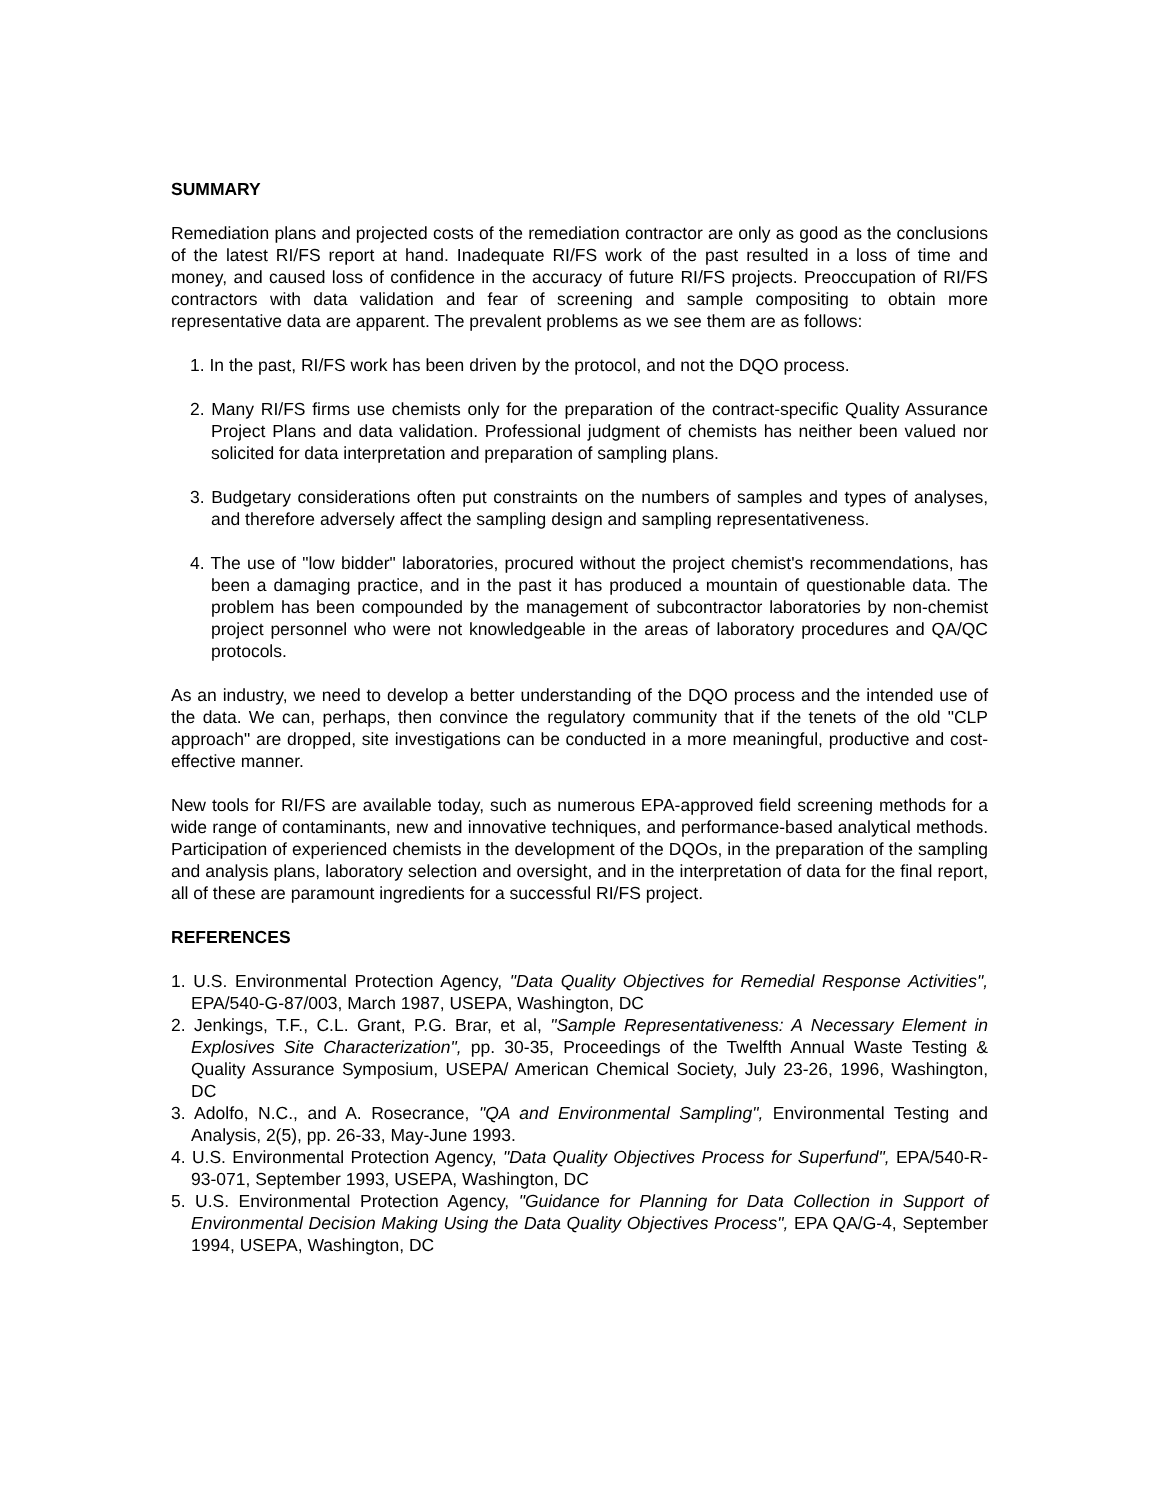SUMMARY
Remediation plans and projected costs of the remediation contractor are only as good as the conclusions of the latest RI/FS report at hand. Inadequate RI/FS work of the past resulted in a loss of time and money, and caused loss of confidence in the accuracy of future RI/FS projects. Preoccupation of RI/FS contractors with data validation and fear of screening and sample compositing to obtain more representative data are apparent. The prevalent problems as we see them are as follows:
1. In the past, RI/FS work has been driven by the protocol, and not the DQO process.
2. Many RI/FS firms use chemists only for the preparation of the contract-specific Quality Assurance Project Plans and data validation. Professional judgment of chemists has neither been valued nor solicited for data interpretation and preparation of sampling plans.
3. Budgetary considerations often put constraints on the numbers of samples and types of analyses, and therefore adversely affect the sampling design and sampling representativeness.
4. The use of "low bidder" laboratories, procured without the project chemist's recommendations, has been a damaging practice, and in the past it has produced a mountain of questionable data. The problem has been compounded by the management of subcontractor laboratories by non-chemist project personnel who were not knowledgeable in the areas of laboratory procedures and QA/QC protocols.
As an industry, we need to develop a better understanding of the DQO process and the intended use of the data. We can, perhaps, then convince the regulatory community that if the tenets of the old "CLP approach" are dropped, site investigations can be conducted in a more meaningful, productive and cost-effective manner.
New tools for RI/FS are available today, such as numerous EPA-approved field screening methods for a wide range of contaminants, new and innovative techniques, and performance-based analytical methods. Participation of experienced chemists in the development of the DQOs, in the preparation of the sampling and analysis plans, laboratory selection and oversight, and in the interpretation of data for the final report, all of these are paramount ingredients for a successful RI/FS project.
REFERENCES
1. U.S. Environmental Protection Agency, "Data Quality Objectives for Remedial Response Activities", EPA/540-G-87/003, March 1987, USEPA, Washington, DC
2. Jenkings, T.F., C.L. Grant, P.G. Brar, et al, "Sample Representativeness: A Necessary Element in Explosives Site Characterization", pp. 30-35, Proceedings of the Twelfth Annual Waste Testing & Quality Assurance Symposium, USEPA/ American Chemical Society, July 23-26, 1996, Washington, DC
3. Adolfo, N.C., and A. Rosecrance, "QA and Environmental Sampling", Environmental Testing and Analysis, 2(5), pp. 26-33, May-June 1993.
4. U.S. Environmental Protection Agency, "Data Quality Objectives Process for Superfund", EPA/540-R-93-071, September 1993, USEPA, Washington, DC
5. U.S. Environmental Protection Agency, "Guidance for Planning for Data Collection in Support of Environmental Decision Making Using the Data Quality Objectives Process", EPA QA/G-4, September 1994, USEPA, Washington, DC